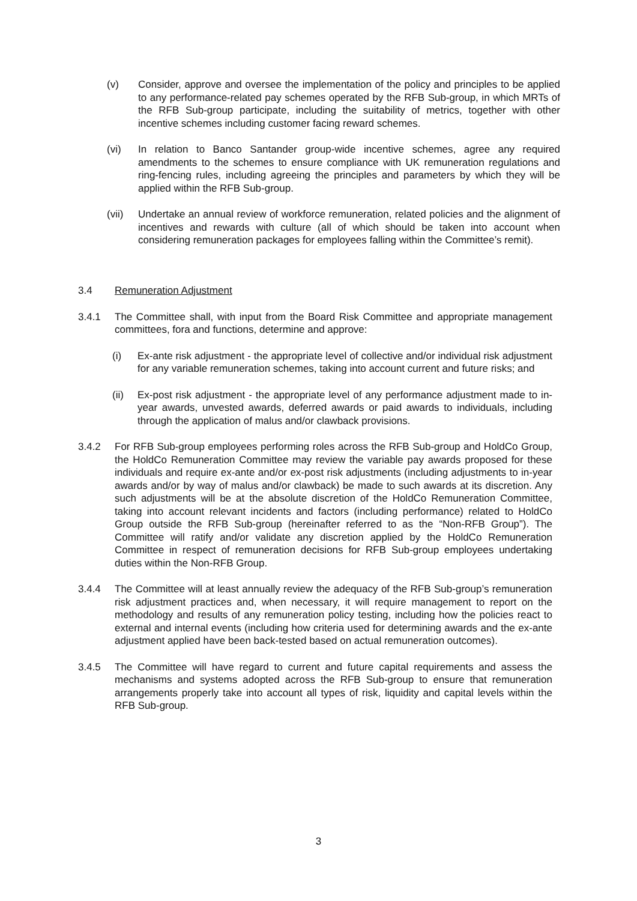(v) Consider, approve and oversee the implementation of the policy and principles to be applied to any performance-related pay schemes operated by the RFB Sub-group, in which MRTs of the RFB Sub-group participate, including the suitability of metrics, together with other incentive schemes including customer facing reward schemes.
(vi) In relation to Banco Santander group-wide incentive schemes, agree any required amendments to the schemes to ensure compliance with UK remuneration regulations and ring-fencing rules, including agreeing the principles and parameters by which they will be applied within the RFB Sub-group.
(vii) Undertake an annual review of workforce remuneration, related policies and the alignment of incentives and rewards with culture (all of which should be taken into account when considering remuneration packages for employees falling within the Committee’s remit).
3.4 Remuneration Adjustment
3.4.1 The Committee shall, with input from the Board Risk Committee and appropriate management committees, fora and functions, determine and approve:
(i) Ex-ante risk adjustment - the appropriate level of collective and/or individual risk adjustment for any variable remuneration schemes, taking into account current and future risks; and
(ii) Ex-post risk adjustment - the appropriate level of any performance adjustment made to in-year awards, unvested awards, deferred awards or paid awards to individuals, including through the application of malus and/or clawback provisions.
3.4.2 For RFB Sub-group employees performing roles across the RFB Sub-group and HoldCo Group, the HoldCo Remuneration Committee may review the variable pay awards proposed for these individuals and require ex-ante and/or ex-post risk adjustments (including adjustments to in-year awards and/or by way of malus and/or clawback) be made to such awards at its discretion. Any such adjustments will be at the absolute discretion of the HoldCo Remuneration Committee, taking into account relevant incidents and factors (including performance) related to HoldCo Group outside the RFB Sub-group (hereinafter referred to as the “Non-RFB Group”). The Committee will ratify and/or validate any discretion applied by the HoldCo Remuneration Committee in respect of remuneration decisions for RFB Sub-group employees undertaking duties within the Non-RFB Group.
3.4.4 The Committee will at least annually review the adequacy of the RFB Sub-group’s remuneration risk adjustment practices and, when necessary, it will require management to report on the methodology and results of any remuneration policy testing, including how the policies react to external and internal events (including how criteria used for determining awards and the ex-ante adjustment applied have been back-tested based on actual remuneration outcomes).
3.4.5 The Committee will have regard to current and future capital requirements and assess the mechanisms and systems adopted across the RFB Sub-group to ensure that remuneration arrangements properly take into account all types of risk, liquidity and capital levels within the RFB Sub-group.
3